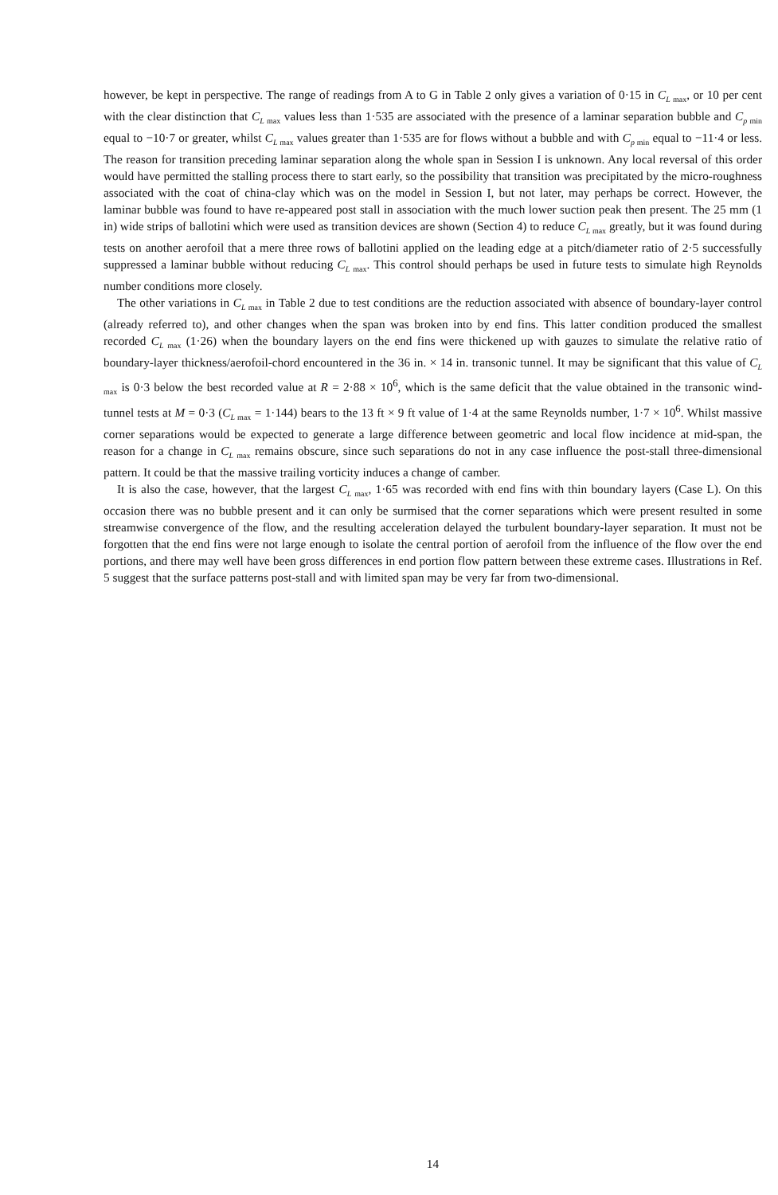however, be kept in perspective. The range of readings from A to G in Table 2 only gives a variation of 0·15 in C<sub>L max</sub>, or 10 per cent with the clear distinction that C<sub>L max</sub> values less than 1·535 are associated with the presence of a laminar separation bubble and C<sub>p min</sub> equal to −10·7 or greater, whilst C<sub>L max</sub> values greater than 1·535 are for flows without a bubble and with C<sub>p min</sub> equal to −11·4 or less. The reason for transition preceding laminar separation along the whole span in Session I is unknown. Any local reversal of this order would have permitted the stalling process there to start early, so the possibility that transition was precipitated by the micro-roughness associated with the coat of china-clay which was on the model in Session I, but not later, may perhaps be correct. However, the laminar bubble was found to have re-appeared post stall in association with the much lower suction peak then present. The 25 mm (1 in) wide strips of ballotini which were used as transition devices are shown (Section 4) to reduce C<sub>L max</sub> greatly, but it was found during tests on another aerofoil that a mere three rows of ballotini applied on the leading edge at a pitch/diameter ratio of 2·5 successfully suppressed a laminar bubble without reducing C<sub>L max</sub>. This control should perhaps be used in future tests to simulate high Reynolds number conditions more closely.
The other variations in C<sub>L max</sub> in Table 2 due to test conditions are the reduction associated with absence of boundary-layer control (already referred to), and other changes when the span was broken into by end fins. This latter condition produced the smallest recorded C<sub>L max</sub> (1·26) when the boundary layers on the end fins were thickened up with gauzes to simulate the relative ratio of boundary-layer thickness/aerofoil-chord encountered in the 36 in. × 14 in. transonic tunnel. It may be significant that this value of C<sub>L max</sub> is 0·3 below the best recorded value at R = 2·88 × 10<sup>6</sup>, which is the same deficit that the value obtained in the transonic wind-tunnel tests at M = 0·3 (C<sub>L max</sub> = 1·144) bears to the 13 ft × 9 ft value of 1·4 at the same Reynolds number, 1·7 × 10<sup>6</sup>. Whilst massive corner separations would be expected to generate a large difference between geometric and local flow incidence at mid-span, the reason for a change in C<sub>L max</sub> remains obscure, since such separations do not in any case influence the post-stall three-dimensional pattern. It could be that the massive trailing vorticity induces a change of camber.
It is also the case, however, that the largest C<sub>L max</sub>, 1·65 was recorded with end fins with thin boundary layers (Case L). On this occasion there was no bubble present and it can only be surmised that the corner separations which were present resulted in some streamwise convergence of the flow, and the resulting acceleration delayed the turbulent boundary-layer separation. It must not be forgotten that the end fins were not large enough to isolate the central portion of aerofoil from the influence of the flow over the end portions, and there may well have been gross differences in end portion flow pattern between these extreme cases. Illustrations in Ref. 5 suggest that the surface patterns post-stall and with limited span may be very far from two-dimensional.
14